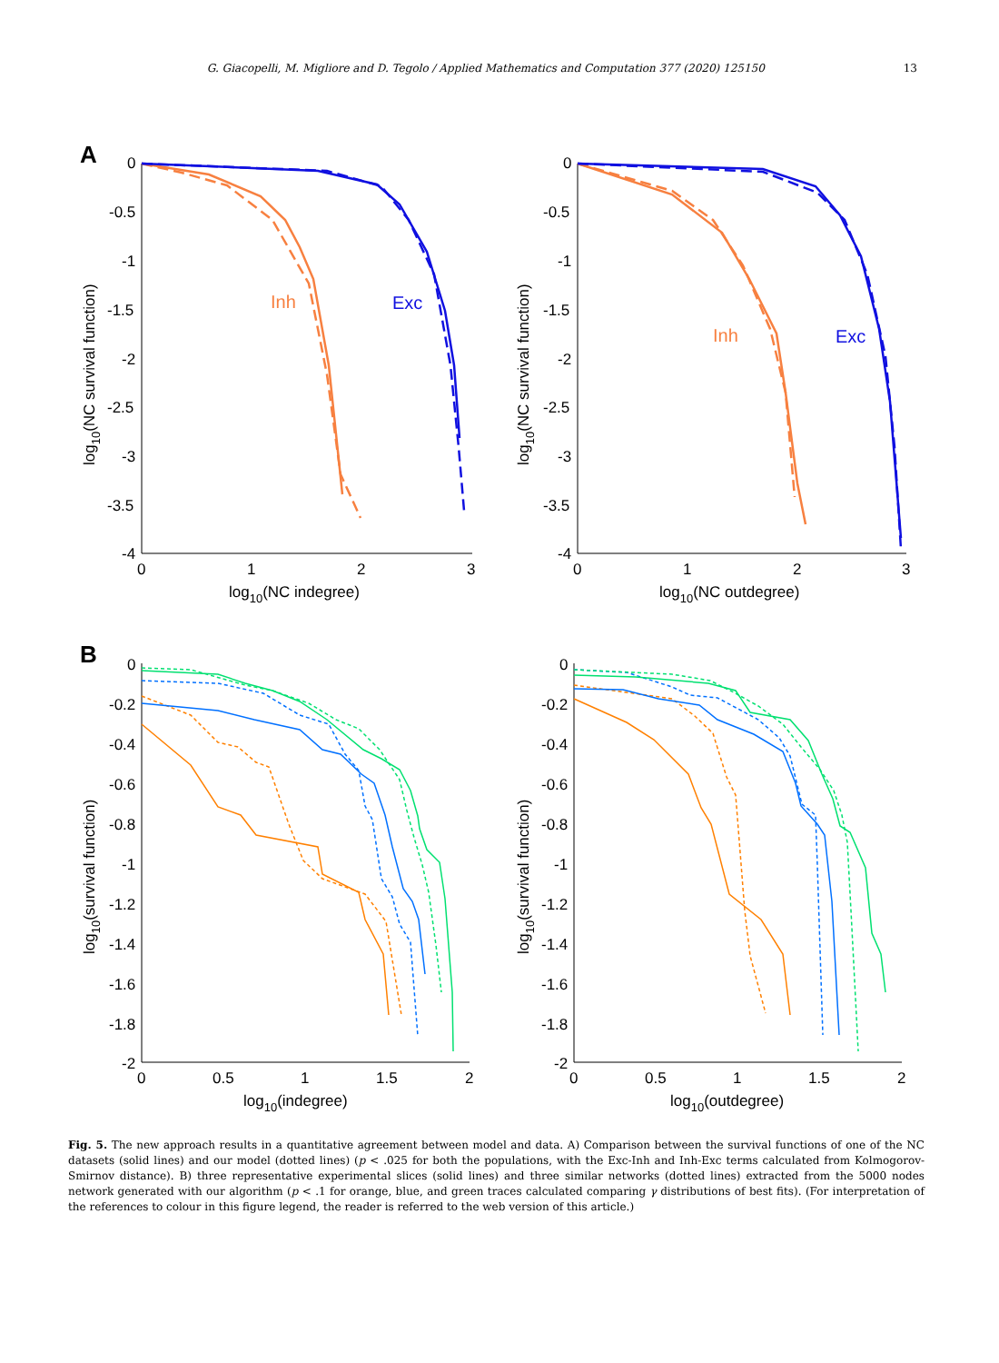G. Giacopelli, M. Migliore and D. Tegolo / Applied Mathematics and Computation 377 (2020) 125150 13
A
B
0
-0.5
-1
-1.5
-2
-2.5
-3
-3.5
-4
0
1
2
3
log10(NC indegree)
0
-0.5
-1
-1.5
-2
-2.5
-3
-3.5
-4
0
1
2
3
log10(NC outdegree)
0
-0.2
-0.4
-0.6
-0.8
-1
-1.2
-1.4
-1.6
-1.8
-2
0
0.5
1
1.5
2
log10(indegree)
0
-0.2
-0.4
-0.6
-0.8
-1
-1.2
-1.4
-1.6
-1.8
-2
0
0.5
1
1.5
2
log10(outdegree)
log10(NC survival function)
log10(NC survival function)
log10(survival function)
log10(survival function)
Inh
Exc
Inh
Exc
Fig. 5. The new approach results in a quantitative agreement between model and data. A) Comparison between the survival functions of one of the NC datasets (solid lines) and our model (dotted lines) (p < .025 for both the populations, with the Exc-Inh and Inh-Exc terms calculated from Kolmogorov-Smirnov distance). B) three representative experimental slices (solid lines) and three similar networks (dotted lines) extracted from the 5000 nodes network generated with our algorithm (p < .1 for orange, blue, and green traces calculated comparing γ distributions of best fits). (For interpretation of the references to colour in this figure legend, the reader is referred to the web version of this article.)